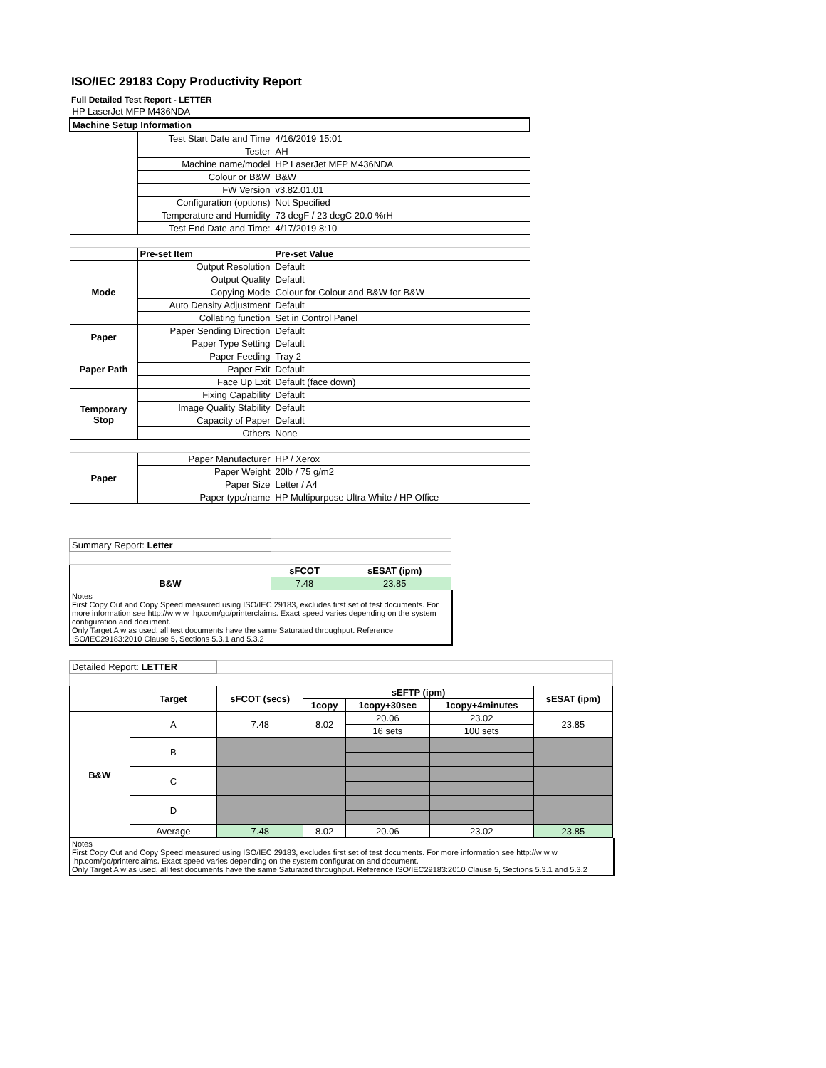ISO/IEC 29183 Copy Productivity Report
Full Detailed Test Report - LETTER
| HP LaserJet MFP M436NDA | | |
| Machine Setup Information | | |
| | Test Start Date and Time | 4/16/2019 15:01 |
| | Tester | AH |
| | Machine name/model | HP LaserJet MFP M436NDA |
| | Colour or B&W | B&W |
| | FW Version | v3.82.01.01 |
| | Configuration (options) | Not Specified |
| | Temperature and Humidity | 73 degF / 23 degC 20.0 %rH |
| | Test End Date and Time: | 4/17/2019 8:10 |
| | Pre-set Item | Pre-set Value |
| Mode | Output Resolution | Default |
| | Output Quality | Default |
| | Copying Mode | Colour for Colour and B&W for B&W |
| | Auto Density Adjustment | Default |
| | Collating function | Set in Control Panel |
| Paper | Paper Sending Direction | Default |
| | Paper Type Setting | Default |
| Paper Path | Paper Feeding | Tray 2 |
| | Paper Exit | Default |
| | Face Up Exit | Default (face down) |
| Temporary Stop | Fixing Capability | Default |
| | Image Quality Stability | Default |
| | Capacity of Paper | Default |
| | Others | None |
| Paper | Paper Manufacturer | HP / Xerox |
| | Paper Weight | 20lb / 75 g/m2 |
| | Paper Size | Letter / A4 |
| | Paper type/name | HP Multipurpose Ultra White / HP Office |
| Summary Report: Letter | | |
| | sFCOT | sESAT (ipm) |
| B&W | 7.48 | 23.85 |
Notes
First Copy Out and Copy Speed measured using ISO/IEC 29183, excludes first set of test documents. For more information see http://w w w .hp.com/go/printerclaims. Exact speed varies depending on the system configuration and document.
Only Target A w as used, all test documents have the same Saturated throughput. Reference ISO/IEC29183:2010 Clause 5, Sections 5.3.1 and 5.3.2
| Detailed Report: LETTER | | | | | | |
| | Target | sFCOT (secs) | sEFTP (ipm) | | | sESAT (ipm) |
| | | | 1copy | 1copy+30sec | 1copy+4minutes | |
| B&W | A | 7.48 | 8.02 | 20.06 | 23.02 | 23.85 |
| | | | | 16 sets | 100 sets | |
| | B | | | | | |
| | C | | | | | |
| | D | | | | | |
| | Average | 7.48 | 8.02 | 20.06 | 23.02 | 23.85 |
Notes
First Copy Out and Copy Speed measured using ISO/IEC 29183, excludes first set of test documents. For more information see http://w w w .hp.com/go/printerclaims. Exact speed varies depending on the system configuration and document.
Only Target A w as used, all test documents have the same Saturated throughput. Reference ISO/IEC29183:2010 Clause 5, Sections 5.3.1 and 5.3.2